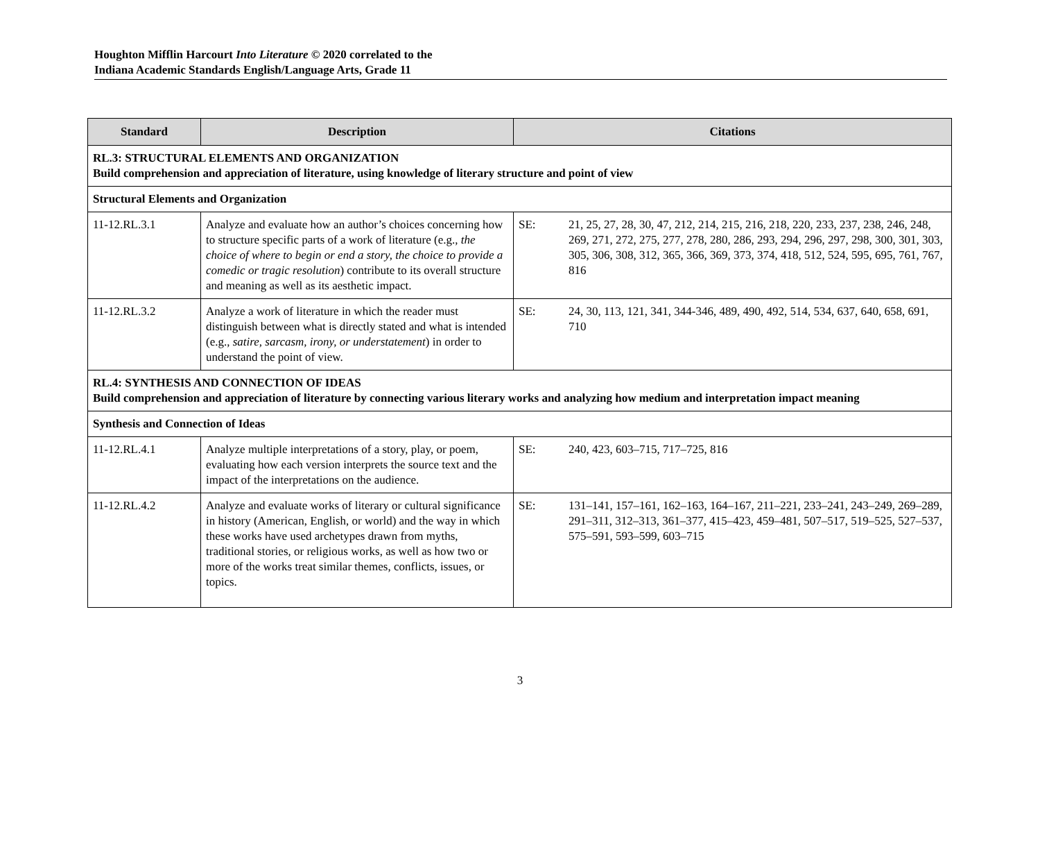Houghton Mifflin Harcourt Into Literature © 2020 correlated to the
Indiana Academic Standards English/Language Arts, Grade 11
| Standard | Description | Citations |
| --- | --- | --- |
| RL.3: STRUCTURAL ELEMENTS AND ORGANIZATION Build comprehension and appreciation of literature, using knowledge of literary structure and point of view | | |
| Structural Elements and Organization | | |
| 11-12.RL.3.1 | Analyze and evaluate how an author’s choices concerning how to structure specific parts of a work of literature (e.g., the choice of where to begin or end a story, the choice to provide a comedic or tragic resolution ) contribute to its overall structure and meaning as well as its aesthetic impact. | SE: 21, 25, 27, 28, 30, 47, 212, 214, 215, 216, 218, 220, 233, 237, 238, 246, 248, 269, 271, 272, 275, 277, 278, 280, 286, 293, 294, 296, 297, 298, 300, 301, 303, 305, 306, 308, 312, 365, 366, 369, 373, 374, 418, 512, 524, 595, 695, 761, 767, 816 |
| 11-12.RL.3.2 | Analyze a work of literature in which the reader must distinguish between what is directly stated and what is intended (e.g., satire, sarcasm, irony, or understatement ) in order to understand the point of view. | SE: 24, 30, 113, 121, 341, 344-346, 489, 490, 492, 514, 534, 637, 640, 658, 691, 710 |
| RL.4: SYNTHESIS AND CONNECTION OF IDEAS Build comprehension and appreciation of literature by connecting various literary works and analyzing how medium and interpretation impact meaning | | |
| Synthesis and Connection of Ideas | | |
| 11-12.RL.4.1 | Analyze multiple interpretations of a story, play, or poem, evaluating how each version interprets the source text and the impact of the interpretations on the audience. | SE: 240, 423, 603–715, 717–725, 816 |
| 11-12.RL.4.2 | Analyze and evaluate works of literary or cultural significance in history (American, English, or world) and the way in which these works have used archetypes drawn from myths, traditional stories, or religious works, as well as how two or more of the works treat similar themes, conflicts, issues, or topics. | SE: 131–141, 157–161, 162–163, 164–167, 211–221, 233–241, 243–249, 269–289, 291–311, 312–313, 361–377, 415–423, 459–481, 507–517, 519–525, 527–537, 575–591, 593–599, 603–715 |
3